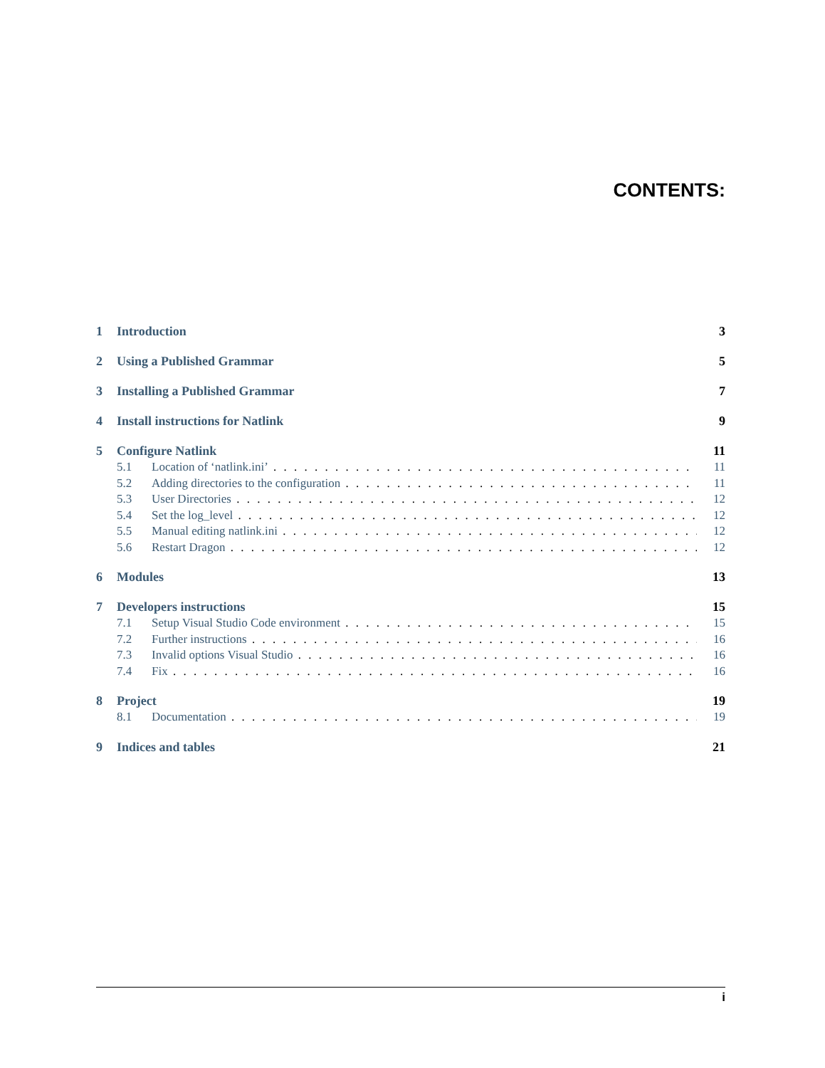CONTENTS:
1 Introduction 3
2 Using a Published Grammar 5
3 Installing a Published Grammar 7
4 Install instructions for Natlink 9
5 Configure Natlink 11
5.1 Location of ‘natlink.ini’ 11
5.2 Adding directories to the configuration 11
5.3 User Directories 12
5.4 Set the log_level 12
5.5 Manual editing natlink.ini 12
5.6 Restart Dragon 12
6 Modules 13
7 Developers instructions 15
7.1 Setup Visual Studio Code environment 15
7.2 Further instructions 16
7.3 Invalid options Visual Studio 16
7.4 Fix 16
8 Project 19
8.1 Documentation 19
9 Indices and tables 21
i